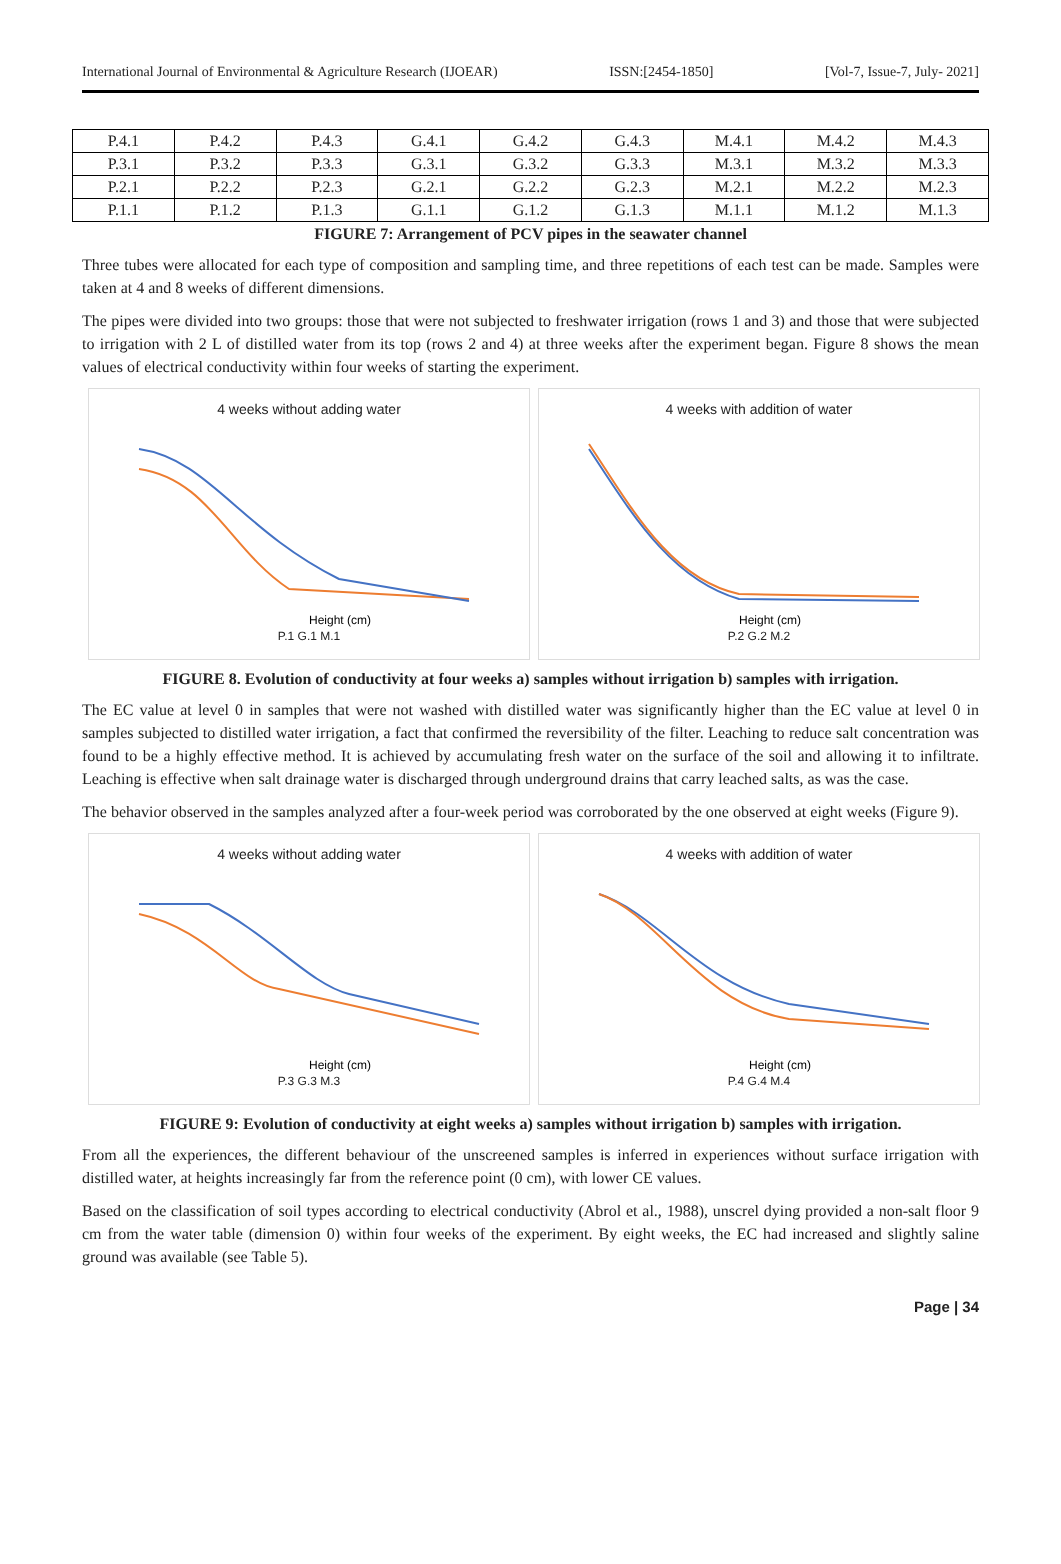International Journal of Environmental & Agriculture Research (IJOEAR) ISSN:[2454-1850] [Vol-7, Issue-7, July- 2021]
| P.4.1 | P.4.2 | P.4.3 | G.4.1 | G.4.2 | G.4.3 | M.4.1 | M.4.2 | M.4.3 |
| P.3.1 | P.3.2 | P.3.3 | G.3.1 | G.3.2 | G.3.3 | M.3.1 | M.3.2 | M.3.3 |
| P.2.1 | P.2.2 | P.2.3 | G.2.1 | G.2.2 | G.2.3 | M.2.1 | M.2.2 | M.2.3 |
| P.1.1 | P.1.2 | P.1.3 | G.1.1 | G.1.2 | G.1.3 | M.1.1 | M.1.2 | M.1.3 |
FIGURE 7: Arrangement of PCV pipes in the seawater channel
Three tubes were allocated for each type of composition and sampling time, and three repetitions of each test can be made. Samples were taken at 4 and 8 weeks of different dimensions.
The pipes were divided into two groups: those that were not subjected to freshwater irrigation (rows 1 and 3) and those that were subjected to irrigation with 2 L of distilled water from its top (rows 2 and 4) at three weeks after the experiment began. Figure 8 shows the mean values of electrical conductivity within four weeks of starting the experiment.
4 weeks without adding water
Height (cm)
P.1 G.1 M.1
4 weeks with addition of water
Height (cm)
P.2 G.2 M.2
FIGURE 8. Evolution of conductivity at four weeks a) samples without irrigation b) samples with irrigation.
The EC value at level 0 in samples that were not washed with distilled water was significantly higher than the EC value at level 0 in samples subjected to distilled water irrigation, a fact that confirmed the reversibility of the filter. Leaching to reduce salt concentration was found to be a highly effective method. It is achieved by accumulating fresh water on the surface of the soil and allowing it to infiltrate. Leaching is effective when salt drainage water is discharged through underground drains that carry leached salts, as was the case.
The behavior observed in the samples analyzed after a four-week period was corroborated by the one observed at eight weeks (Figure 9).
4 weeks without adding water
Height (cm)
P.3 G.3 M.3
4 weeks with addition of water
Height (cm)
P.4 G.4 M.4
FIGURE 9: Evolution of conductivity at eight weeks a) samples without irrigation b) samples with irrigation.
From all the experiences, the different behaviour of the unscreened samples is inferred in experiences without surface irrigation with distilled water, at heights increasingly far from the reference point (0 cm), with lower CE values.
Based on the classification of soil types according to electrical conductivity (Abrol et al., 1988), unscrel dying provided a non-salt floor 9 cm from the water table (dimension 0) within four weeks of the experiment. By eight weeks, the EC had increased and slightly saline ground was available (see Table 5).
Page | 34